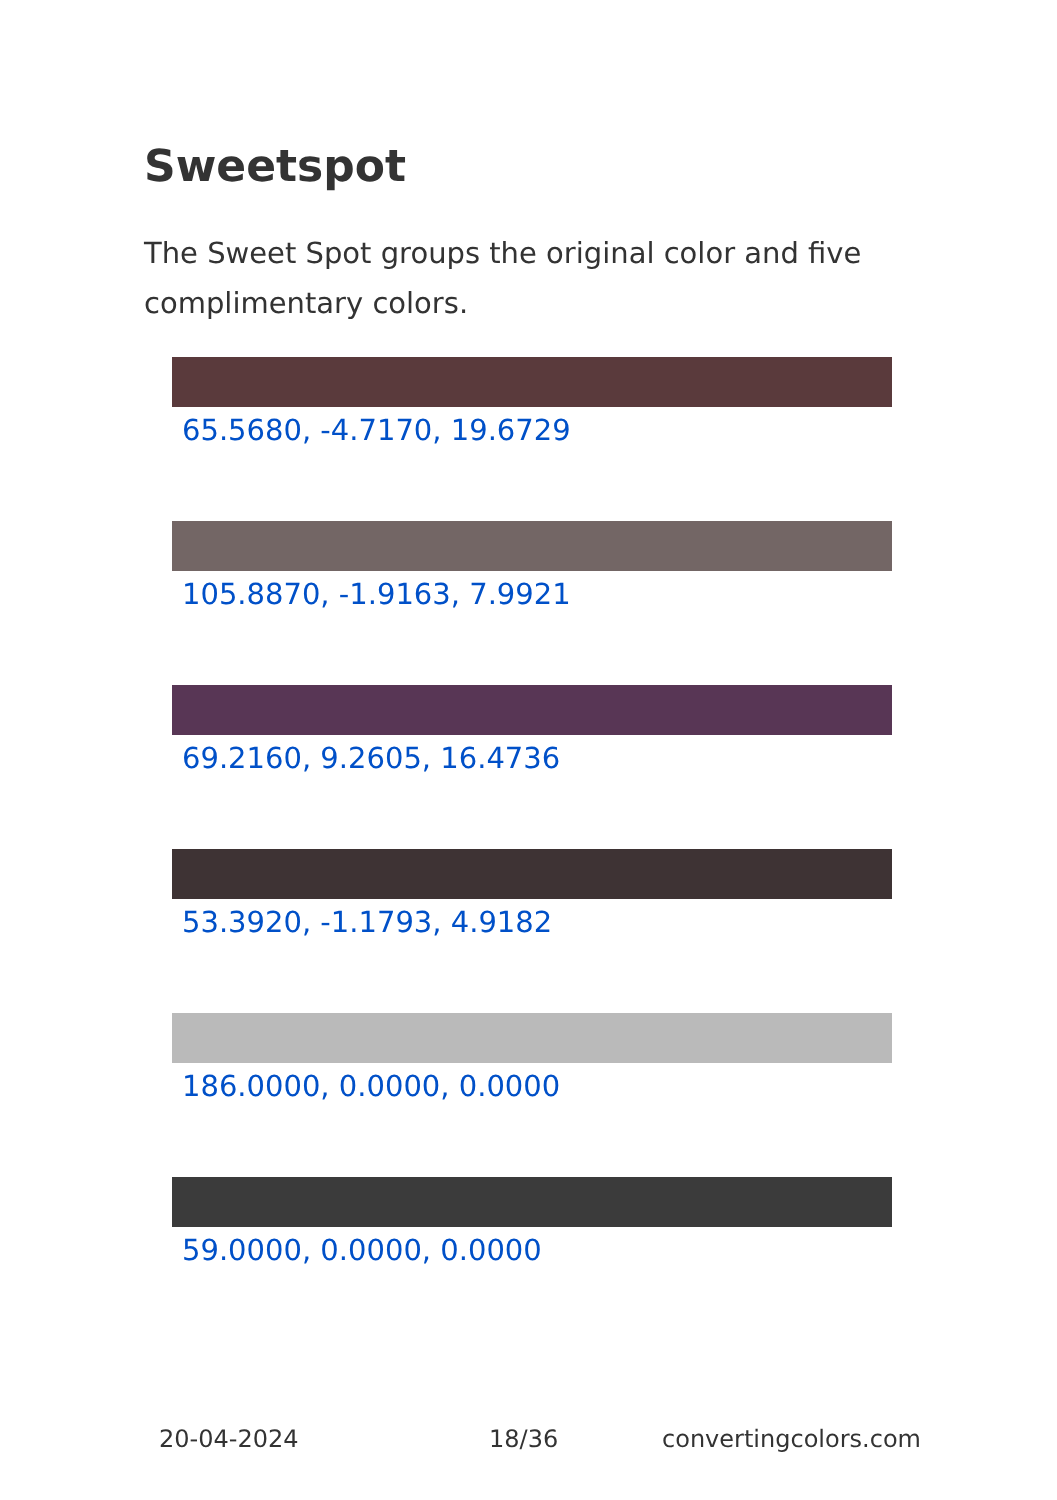Sweetspot
The Sweet Spot groups the original color and five complimentary colors.
65.5680, -4.7170, 19.6729
105.8870, -1.9163, 7.9921
69.2160, 9.2605, 16.4736
53.3920, -1.1793, 4.9182
186.0000, 0.0000, 0.0000
59.0000, 0.0000, 0.0000
20-04-2024 18/36 convertingcolors.com